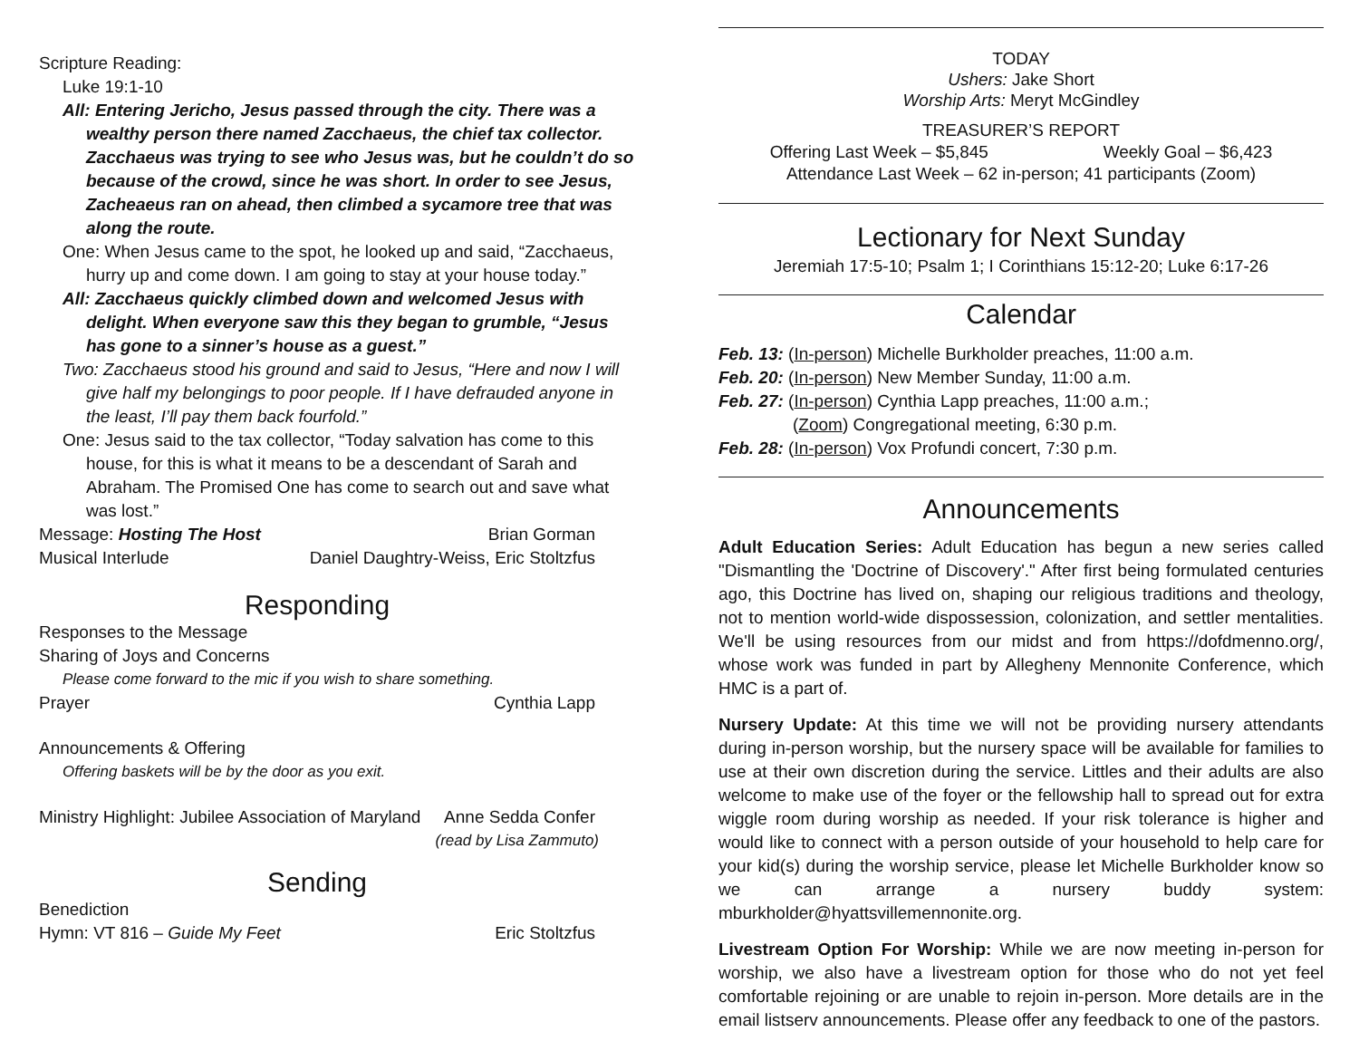Scripture Reading:
Luke 19:1-10
All: Entering Jericho, Jesus passed through the city. There was a wealthy person there named Zacchaeus, the chief tax collector. Zacchaeus was trying to see who Jesus was, but he couldn’t do so because of the crowd, since he was short. In order to see Jesus, Zacheaeus ran on ahead, then climbed a sycamore tree that was along the route.
One: When Jesus came to the spot, he looked up and said, “Zacchaeus, hurry up and come down. I am going to stay at your house today.”
All: Zacchaeus quickly climbed down and welcomed Jesus with delight. When everyone saw this they began to grumble, “Jesus has gone to a sinner’s house as a guest.”
Two: Zacchaeus stood his ground and said to Jesus, “Here and now I will give half my belongings to poor people. If I have defrauded anyone in the least, I’ll pay them back fourfold.”
One: Jesus said to the tax collector, “Today salvation has come to this house, for this is what it means to be a descendant of Sarah and Abraham. The Promised One has come to search out and save what was lost.”
Message: Hosting The Host Brian Gorman
Musical Interlude Daniel Daughtry-Weiss, Eric Stoltzfus
Responding
Responses to the Message
Sharing of Joys and Concerns
Please come forward to the mic if you wish to share something.
Prayer Cynthia Lapp
Announcements & Offering
Offering baskets will be by the door as you exit.
Ministry Highlight: Jubilee Association of Maryland Anne Sedda Confer
(read by Lisa Zammuto)
Sending
Benediction
Hymn: VT 816 – Guide My Feet Eric Stoltzfus
TODAY
Ushers: Jake Short
Worship Arts: Meryt McGindley
TREASURER’S REPORT
Offering Last Week – $5,845 Weekly Goal – $6,423
Attendance Last Week – 62 in-person; 41 participants (Zoom)
Lectionary for Next Sunday
Jeremiah 17:5-10; Psalm 1; I Corinthians 15:12-20; Luke 6:17-26
Calendar
Feb. 13: (In-person) Michelle Burkholder preaches, 11:00 a.m.
Feb. 20: (In-person) New Member Sunday, 11:00 a.m.
Feb. 27: (In-person) Cynthia Lapp preaches, 11:00 a.m.;
(Zoom) Congregational meeting, 6:30 p.m.
Feb. 28: (In-person) Vox Profundi concert, 7:30 p.m.
Announcements
Adult Education Series: Adult Education has begun a new series called "Dismantling the 'Doctrine of Discovery'." After first being formulated centuries ago, this Doctrine has lived on, shaping our religious traditions and theology, not to mention world-wide dispossession, colonization, and settler mentalities. We'll be using resources from our midst and from https://dofdmenno.org/, whose work was funded in part by Allegheny Mennonite Conference, which HMC is a part of.
Nursery Update: At this time we will not be providing nursery attendants during in-person worship, but the nursery space will be available for families to use at their own discretion during the service. Littles and their adults are also welcome to make use of the foyer or the fellowship hall to spread out for extra wiggle room during worship as needed. If your risk tolerance is higher and would like to connect with a person outside of your household to help care for your kid(s) during the worship service, please let Michelle Burkholder know so we can arrange a nursery buddy system: mburkholder@hyattsvillemennonite.org.
Livestream Option For Worship: While we are now meeting in-person for worship, we also have a livestream option for those who do not yet feel comfortable rejoining or are unable to rejoin in-person. More details are in the email listserv announcements. Please offer any feedback to one of the pastors.